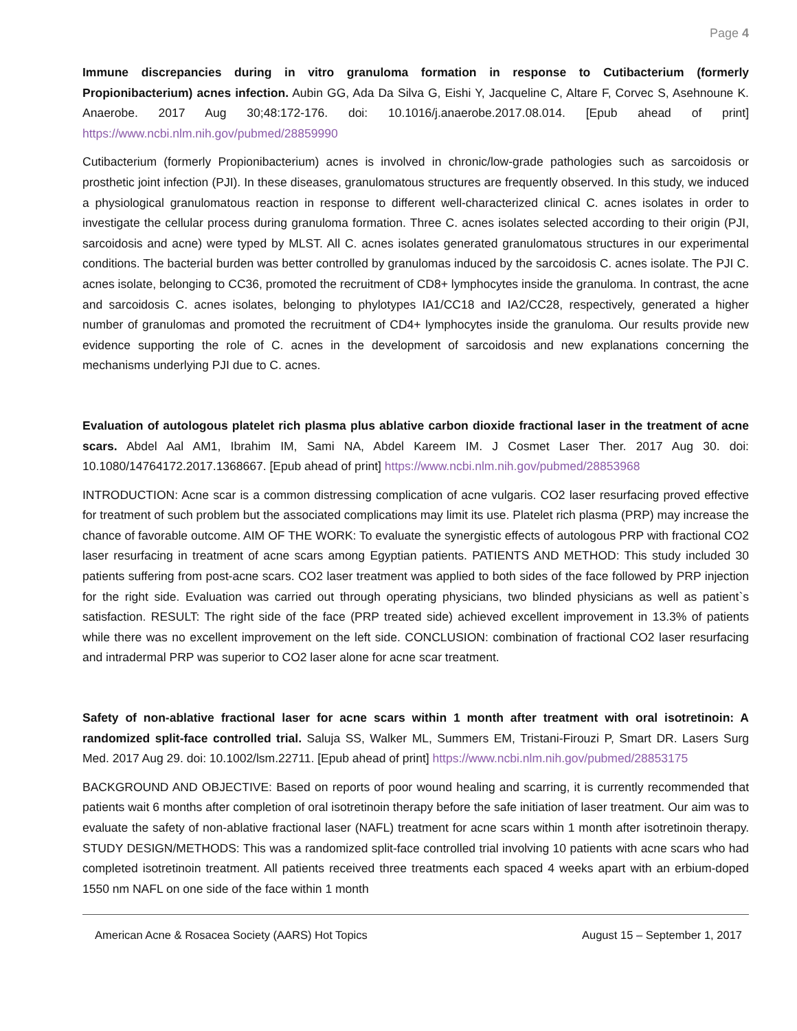Page 4
Immune discrepancies during in vitro granuloma formation in response to Cutibacterium (formerly Propionibacterium) acnes infection. Aubin GG, Ada Da Silva G, Eishi Y, Jacqueline C, Altare F, Corvec S, Asehnoune K. Anaerobe. 2017 Aug 30;48:172-176. doi: 10.1016/j.anaerobe.2017.08.014. [Epub ahead of print] https://www.ncbi.nlm.nih.gov/pubmed/28859990
Cutibacterium (formerly Propionibacterium) acnes is involved in chronic/low-grade pathologies such as sarcoidosis or prosthetic joint infection (PJI). In these diseases, granulomatous structures are frequently observed. In this study, we induced a physiological granulomatous reaction in response to different well-characterized clinical C. acnes isolates in order to investigate the cellular process during granuloma formation. Three C. acnes isolates selected according to their origin (PJI, sarcoidosis and acne) were typed by MLST. All C. acnes isolates generated granulomatous structures in our experimental conditions. The bacterial burden was better controlled by granulomas induced by the sarcoidosis C. acnes isolate. The PJI C. acnes isolate, belonging to CC36, promoted the recruitment of CD8+ lymphocytes inside the granuloma. In contrast, the acne and sarcoidosis C. acnes isolates, belonging to phylotypes IA1/CC18 and IA2/CC28, respectively, generated a higher number of granulomas and promoted the recruitment of CD4+ lymphocytes inside the granuloma. Our results provide new evidence supporting the role of C. acnes in the development of sarcoidosis and new explanations concerning the mechanisms underlying PJI due to C. acnes.
Evaluation of autologous platelet rich plasma plus ablative carbon dioxide fractional laser in the treatment of acne scars. Abdel Aal AM1, Ibrahim IM, Sami NA, Abdel Kareem IM. J Cosmet Laser Ther. 2017 Aug 30. doi: 10.1080/14764172.2017.1368667. [Epub ahead of print] https://www.ncbi.nlm.nih.gov/pubmed/28853968
INTRODUCTION: Acne scar is a common distressing complication of acne vulgaris. CO2 laser resurfacing proved effective for treatment of such problem but the associated complications may limit its use. Platelet rich plasma (PRP) may increase the chance of favorable outcome. AIM OF THE WORK: To evaluate the synergistic effects of autologous PRP with fractional CO2 laser resurfacing in treatment of acne scars among Egyptian patients. PATIENTS AND METHOD: This study included 30 patients suffering from post-acne scars. CO2 laser treatment was applied to both sides of the face followed by PRP injection for the right side. Evaluation was carried out through operating physicians, two blinded physicians as well as patient`s satisfaction. RESULT: The right side of the face (PRP treated side) achieved excellent improvement in 13.3% of patients while there was no excellent improvement on the left side. CONCLUSION: combination of fractional CO2 laser resurfacing and intradermal PRP was superior to CO2 laser alone for acne scar treatment.
Safety of non-ablative fractional laser for acne scars within 1 month after treatment with oral isotretinoin: A randomized split-face controlled trial. Saluja SS, Walker ML, Summers EM, Tristani-Firouzi P, Smart DR. Lasers Surg Med. 2017 Aug 29. doi: 10.1002/lsm.22711. [Epub ahead of print] https://www.ncbi.nlm.nih.gov/pubmed/28853175
BACKGROUND AND OBJECTIVE: Based on reports of poor wound healing and scarring, it is currently recommended that patients wait 6 months after completion of oral isotretinoin therapy before the safe initiation of laser treatment. Our aim was to evaluate the safety of non-ablative fractional laser (NAFL) treatment for acne scars within 1 month after isotretinoin therapy. STUDY DESIGN/METHODS: This was a randomized split-face controlled trial involving 10 patients with acne scars who had completed isotretinoin treatment. All patients received three treatments each spaced 4 weeks apart with an erbium-doped 1550 nm NAFL on one side of the face within 1 month
American Acne & Rosacea Society (AARS) Hot Topics August 15 – September 1, 2017